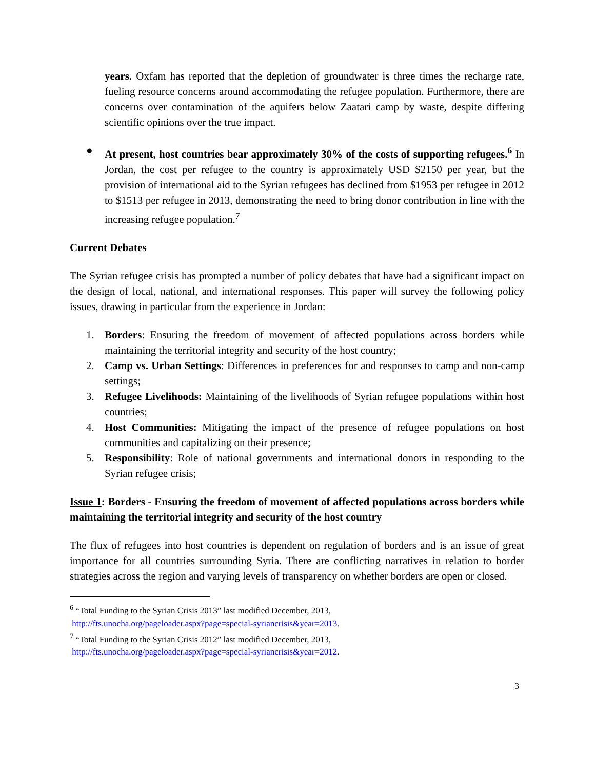years. Oxfam has reported that the depletion of groundwater is three times the recharge rate, fueling resource concerns around accommodating the refugee population. Furthermore, there are concerns over contamination of the aquifers below Zaatari camp by waste, despite differing scientific opinions over the true impact.
● At present, host countries bear approximately 30% of the costs of supporting refugees.<sup>6</sup> In Jordan, the cost per refugee to the country is approximately USD $2150 per year, but the provision of international aid to the Syrian refugees has declined from $1953 per refugee in 2012 to $1513 per refugee in 2013, demonstrating the need to bring donor contribution in line with the increasing refugee population.<sup>7</sup>
Current Debates
The Syrian refugee crisis has prompted a number of policy debates that have had a significant impact on the design of local, national, and international responses. This paper will survey the following policy issues, drawing in particular from the experience in Jordan:
1. Borders: Ensuring the freedom of movement of affected populations across borders while maintaining the territorial integrity and security of the host country;
2. Camp vs. Urban Settings: Differences in preferences for and responses to camp and non-camp settings;
3. Refugee Livelihoods: Maintaining of the livelihoods of Syrian refugee populations within host countries;
4. Host Communities: Mitigating the impact of the presence of refugee populations on host communities and capitalizing on their presence;
5. Responsibility: Role of national governments and international donors in responding to the Syrian refugee crisis;
Issue 1: Borders - Ensuring the freedom of movement of affected populations across borders while maintaining the territorial integrity and security of the host country
The flux of refugees into host countries is dependent on regulation of borders and is an issue of great importance for all countries surrounding Syria. There are conflicting narratives in relation to border strategies across the region and varying levels of transparency on whether borders are open or closed.
<sup>6</sup> “Total Funding to the Syrian Crisis 2013” last modified December, 2013,
http://fts.unocha.org/pageloader.aspx?page=special-syriancrisis&year=2013.
<sup>7</sup> “Total Funding to the Syrian Crisis 2012” last modified December, 2013,
http://fts.unocha.org/pageloader.aspx?page=special-syriancrisis&year=2012.
3